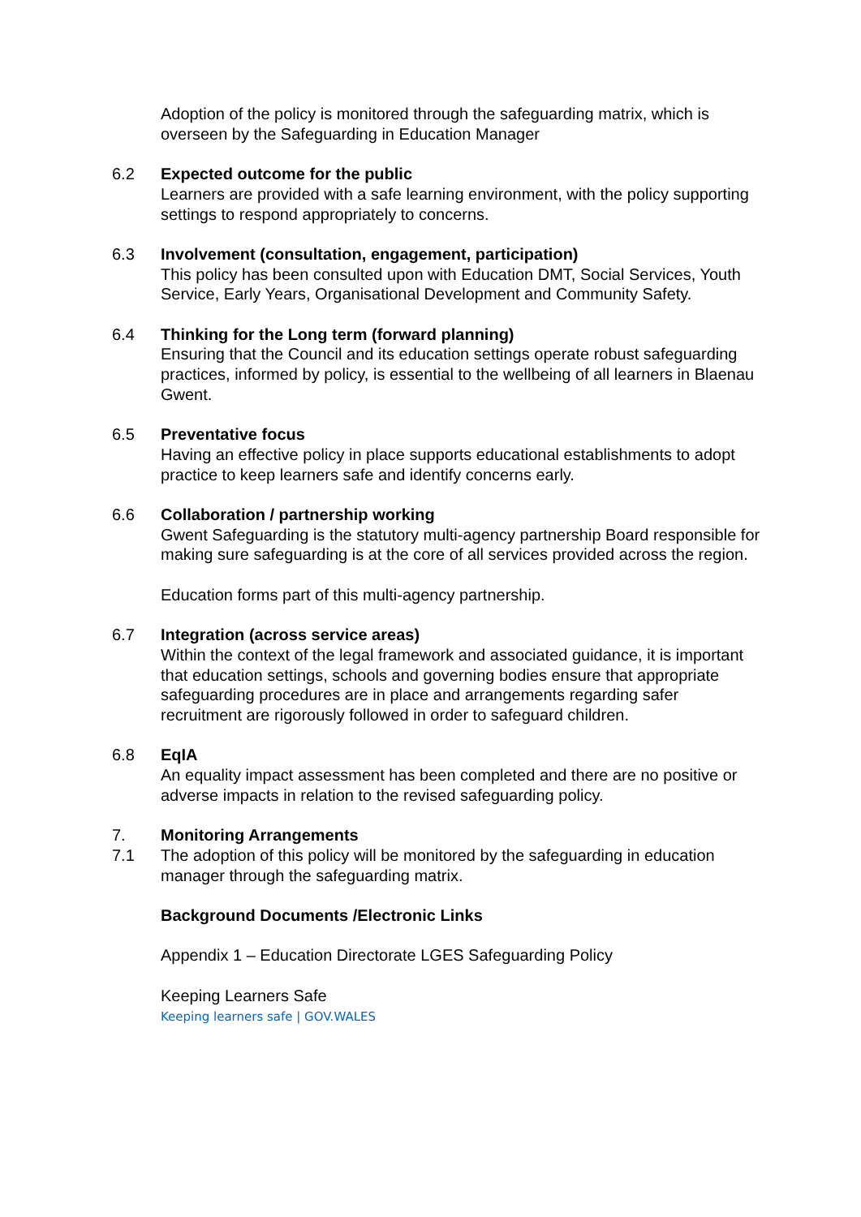Adoption of the policy is monitored through the safeguarding matrix, which is overseen by the Safeguarding in Education Manager
6.2 Expected outcome for the public
Learners are provided with a safe learning environment, with the policy supporting settings to respond appropriately to concerns.
6.3 Involvement (consultation, engagement, participation)
This policy has been consulted upon with Education DMT, Social Services, Youth Service, Early Years, Organisational Development and Community Safety.
6.4 Thinking for the Long term (forward planning)
Ensuring that the Council and its education settings operate robust safeguarding practices, informed by policy, is essential to the wellbeing of all learners in Blaenau Gwent.
6.5 Preventative focus
Having an effective policy in place supports educational establishments to adopt practice to keep learners safe and identify concerns early.
6.6 Collaboration / partnership working
Gwent Safeguarding is the statutory multi-agency partnership Board responsible for making sure safeguarding is at the core of all services provided across the region.
Education forms part of this multi-agency partnership.
6.7 Integration (across service areas)
Within the context of the legal framework and associated guidance, it is important that education settings, schools and governing bodies ensure that appropriate safeguarding procedures are in place and arrangements regarding safer recruitment are rigorously followed in order to safeguard children.
6.8 EqIA
An equality impact assessment has been completed and there are no positive or adverse impacts in relation to the revised safeguarding policy.
7. Monitoring Arrangements
7.1 The adoption of this policy will be monitored by the safeguarding in education manager through the safeguarding matrix.
Background Documents /Electronic Links
Appendix 1 – Education Directorate LGES Safeguarding Policy
Keeping Learners Safe
Keeping learners safe | GOV.WALES